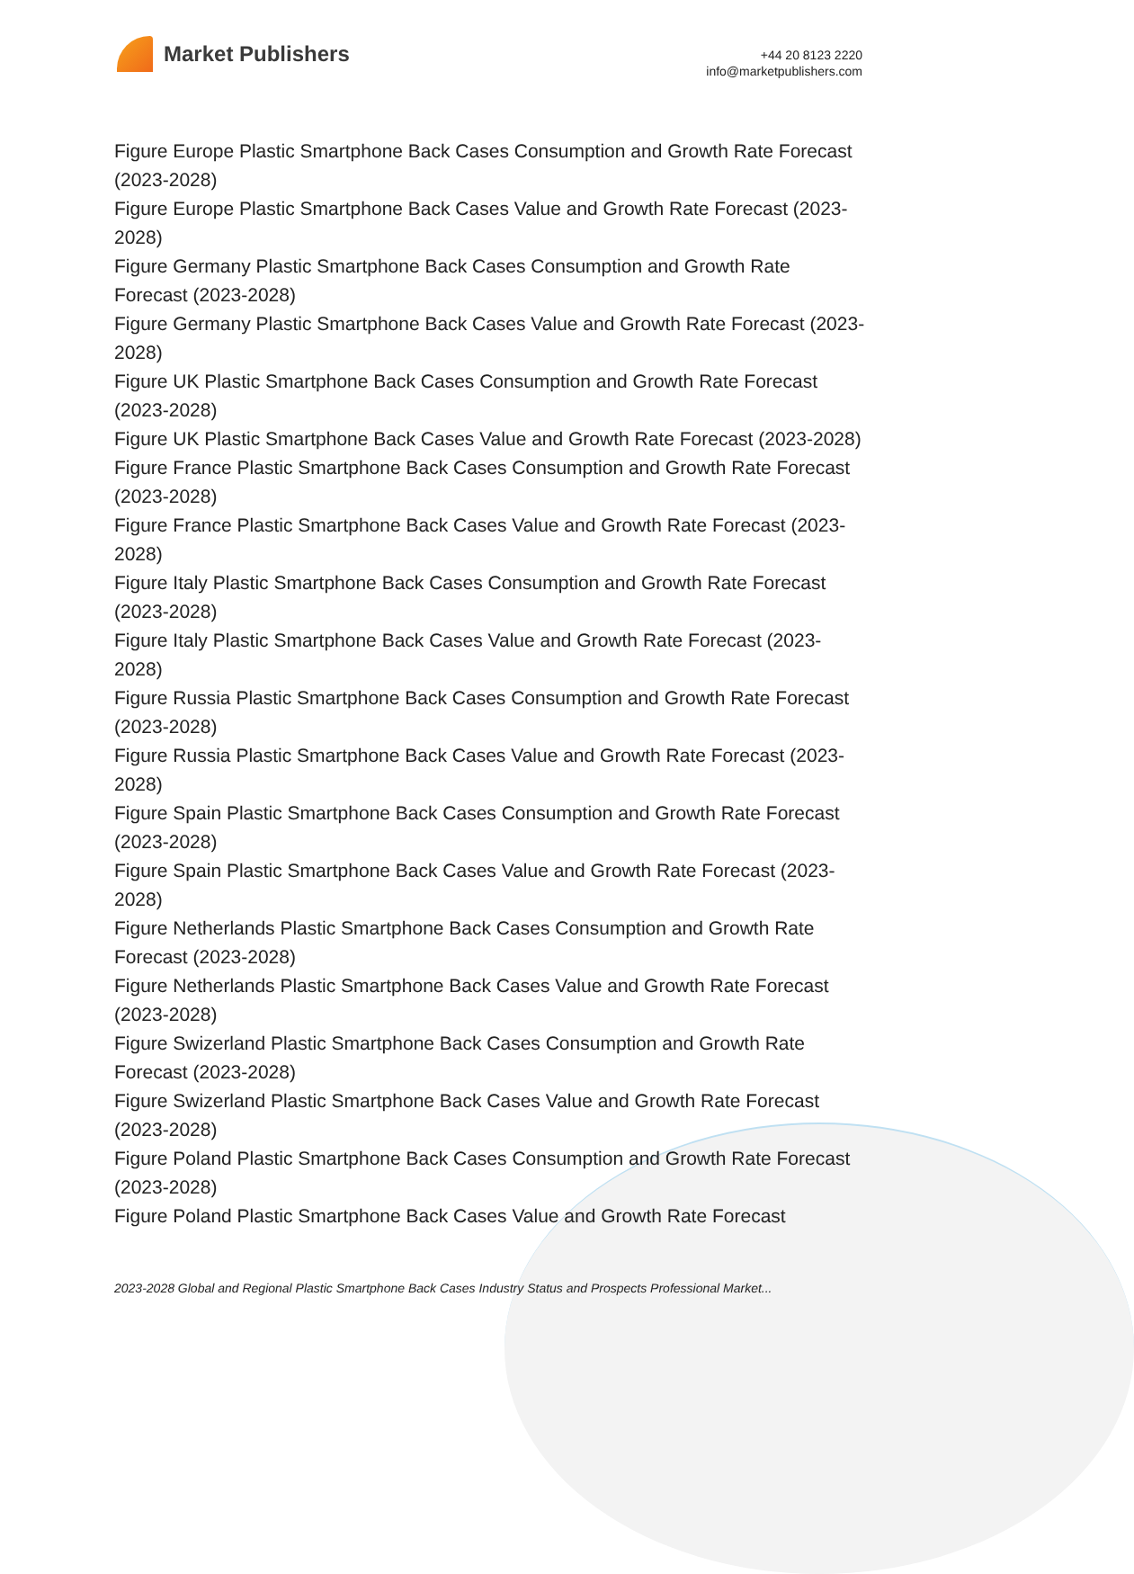Market Publishers
+44 20 8123 2220
info@marketpublishers.com
Figure Europe Plastic Smartphone Back Cases Consumption and Growth Rate Forecast (2023-2028)
Figure Europe Plastic Smartphone Back Cases Value and Growth Rate Forecast (2023-2028)
Figure Germany Plastic Smartphone Back Cases Consumption and Growth Rate Forecast (2023-2028)
Figure Germany Plastic Smartphone Back Cases Value and Growth Rate Forecast (2023-2028)
Figure UK Plastic Smartphone Back Cases Consumption and Growth Rate Forecast (2023-2028)
Figure UK Plastic Smartphone Back Cases Value and Growth Rate Forecast (2023-2028)
Figure France Plastic Smartphone Back Cases Consumption and Growth Rate Forecast (2023-2028)
Figure France Plastic Smartphone Back Cases Value and Growth Rate Forecast (2023-2028)
Figure Italy Plastic Smartphone Back Cases Consumption and Growth Rate Forecast (2023-2028)
Figure Italy Plastic Smartphone Back Cases Value and Growth Rate Forecast (2023-2028)
Figure Russia Plastic Smartphone Back Cases Consumption and Growth Rate Forecast (2023-2028)
Figure Russia Plastic Smartphone Back Cases Value and Growth Rate Forecast (2023-2028)
Figure Spain Plastic Smartphone Back Cases Consumption and Growth Rate Forecast (2023-2028)
Figure Spain Plastic Smartphone Back Cases Value and Growth Rate Forecast (2023-2028)
Figure Netherlands Plastic Smartphone Back Cases Consumption and Growth Rate Forecast (2023-2028)
Figure Netherlands Plastic Smartphone Back Cases Value and Growth Rate Forecast (2023-2028)
Figure Swizerland Plastic Smartphone Back Cases Consumption and Growth Rate Forecast (2023-2028)
Figure Swizerland Plastic Smartphone Back Cases Value and Growth Rate Forecast (2023-2028)
Figure Poland Plastic Smartphone Back Cases Consumption and Growth Rate Forecast (2023-2028)
Figure Poland Plastic Smartphone Back Cases Value and Growth Rate Forecast
2023-2028 Global and Regional Plastic Smartphone Back Cases Industry Status and Prospects Professional Market...